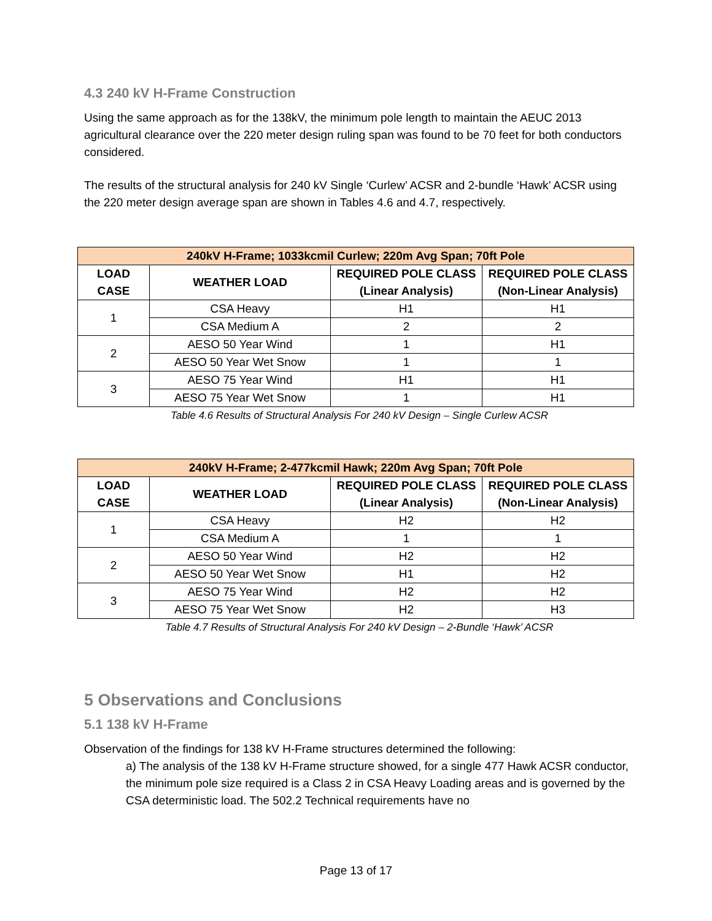4.3 240 kV H-Frame Construction
Using the same approach as for the 138kV, the minimum pole length to maintain the AEUC 2013 agricultural clearance over the 220 meter design ruling span was found to be 70 feet for both conductors considered.
The results of the structural analysis for 240 kV Single ‘Curlew’ ACSR and 2-bundle ‘Hawk’ ACSR using the 220 meter design average span are shown in Tables 4.6 and 4.7, respectively.
| 240kV H-Frame; 1033kcmil Curlew; 220m Avg Span; 70ft Pole | | | |
| --- | --- | --- | --- |
| LOAD CASE | WEATHER LOAD | REQUIRED POLE CLASS (Linear Analysis) | REQUIRED POLE CLASS (Non-Linear Analysis) |
| 1 | CSA Heavy | H1 | H1 |
| | CSA Medium A | 2 | 2 |
| 2 | AESO 50 Year Wind | 1 | H1 |
| | AESO 50 Year Wet Snow | 1 | 1 |
| 3 | AESO 75 Year Wind | H1 | H1 |
| | AESO 75 Year Wet Snow | 1 | H1 |
Table 4.6 Results of Structural Analysis For 240 kV Design – Single Curlew ACSR
| 240kV H-Frame; 2-477kcmil Hawk; 220m Avg Span; 70ft Pole | | | |
| --- | --- | --- | --- |
| LOAD CASE | WEATHER LOAD | REQUIRED POLE CLASS (Linear Analysis) | REQUIRED POLE CLASS (Non-Linear Analysis) |
| 1 | CSA Heavy | H2 | H2 |
| | CSA Medium A | 1 | 1 |
| 2 | AESO 50 Year Wind | H2 | H2 |
| | AESO 50 Year Wet Snow | H1 | H2 |
| 3 | AESO 75 Year Wind | H2 | H2 |
| | AESO 75 Year Wet Snow | H2 | H3 |
Table 4.7 Results of Structural Analysis For 240 kV Design – 2-Bundle ‘Hawk’ ACSR
5 Observations and Conclusions
5.1 138 kV H-Frame
Observation of the findings for 138 kV H-Frame structures determined the following:
a) The analysis of the 138 kV H-Frame structure showed, for a single 477 Hawk ACSR conductor, the minimum pole size required is a Class 2 in CSA Heavy Loading areas and is governed by the CSA deterministic load. The 502.2 Technical requirements have no
Page 13 of 17